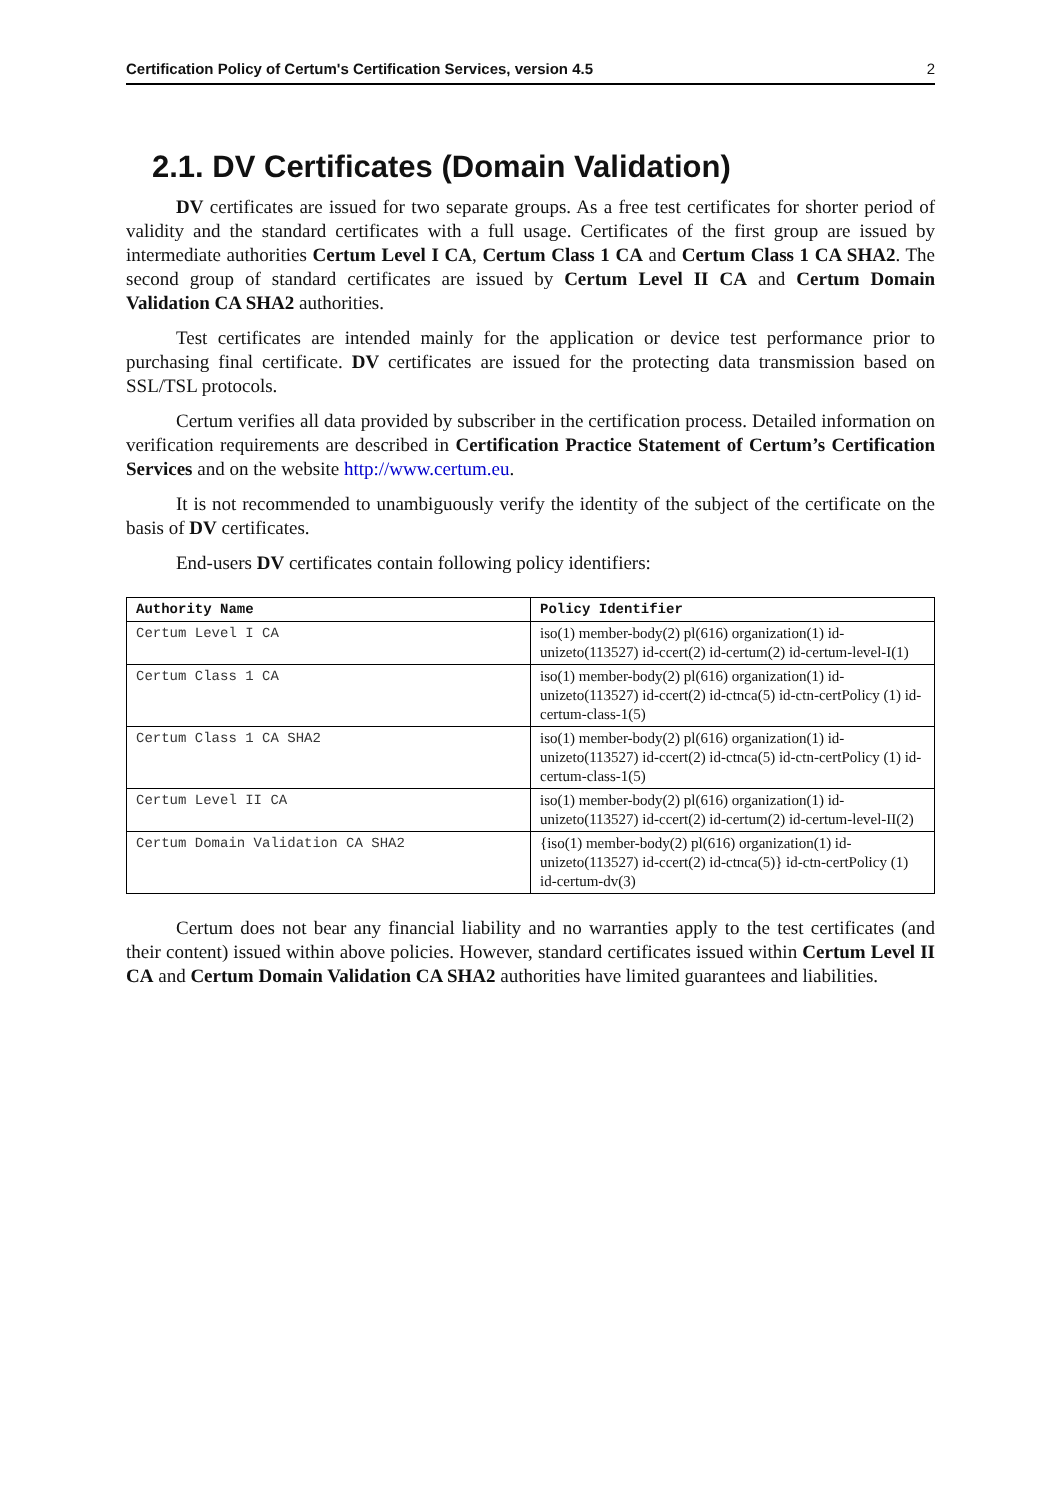Certification Policy of Certum's Certification Services, version 4.5 2
2.1. DV Certificates (Domain Validation)
DV certificates are issued for two separate groups. As a free test certificates for shorter period of validity and the standard certificates with a full usage. Certificates of the first group are issued by intermediate authorities Certum Level I CA, Certum Class 1 CA and Certum Class 1 CA SHA2. The second group of standard certificates are issued by Certum Level II CA and Certum Domain Validation CA SHA2 authorities.
Test certificates are intended mainly for the application or device test performance prior to purchasing final certificate. DV certificates are issued for the protecting data transmission based on SSL/TSL protocols.
Certum verifies all data provided by subscriber in the certification process. Detailed information on verification requirements are described in Certification Practice Statement of Certum’s Certification Services and on the website http://www.certum.eu.
It is not recommended to unambiguously verify the identity of the subject of the certificate on the basis of DV certificates.
End-users DV certificates contain following policy identifiers:
| Authority Name | Policy Identifier |
| --- | --- |
| Certum Level I CA | iso(1) member-body(2) pl(616) organization(1) id-unizeto(113527) id-ccert(2) id-certum(2) id-certum-level-I(1) |
| Certum Class 1 CA | iso(1) member-body(2) pl(616) organization(1) id-unizeto(113527) id-ccert(2) id-ctnca(5) id-ctn-certPolicy (1) id-certum-class-1(5) |
| Certum Class 1 CA SHA2 | iso(1) member-body(2) pl(616) organization(1) id-unizeto(113527) id-ccert(2) id-ctnca(5) id-ctn-certPolicy (1) id-certum-class-1(5) |
| Certum Level II CA | iso(1) member-body(2) pl(616) organization(1) id-unizeto(113527) id-ccert(2) id-certum(2) id-certum-level-II(2) |
| Certum Domain Validation CA SHA2 | {iso(1) member-body(2) pl(616) organization(1) id-unizeto(113527) id-ccert(2) id-ctnca(5)} id-ctn-certPolicy (1) id-certum-dv(3) |
Certum does not bear any financial liability and no warranties apply to the test certificates (and their content) issued within above policies. However, standard certificates issued within Certum Level II CA and Certum Domain Validation CA SHA2 authorities have limited guarantees and liabilities.